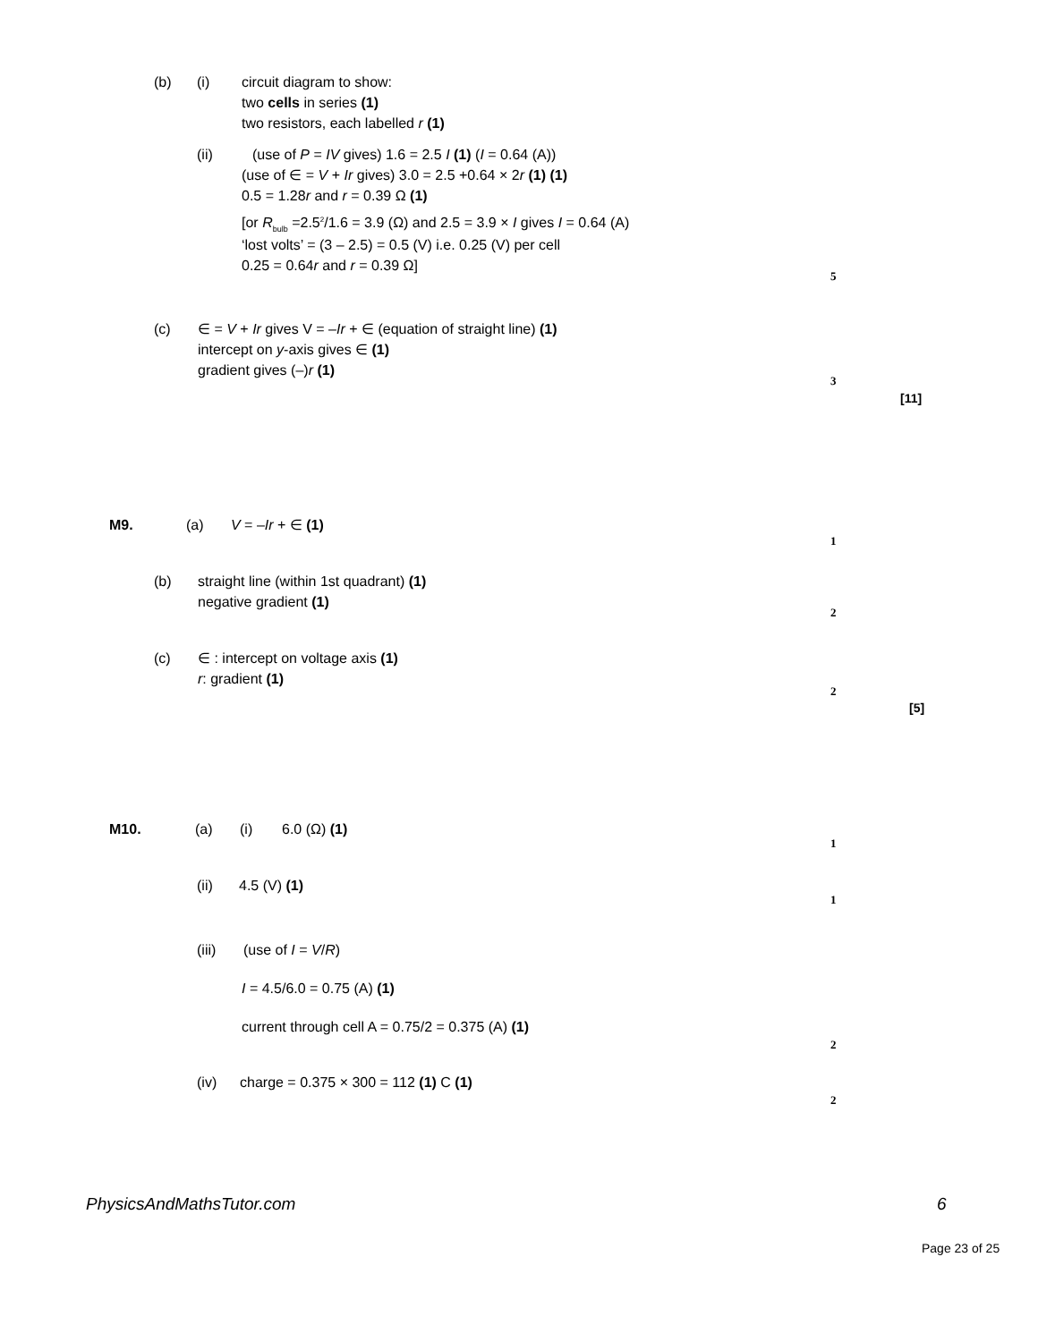(b) (i) circuit diagram to show: two cells in series (1) two resistors, each labelled r (1)
(ii) (use of P = IV gives) 1.6 = 2.5 I (1) (I = 0.64 (A))
(use of ∈ = V + Ir gives) 3.0 = 2.5 +0.64 × 2r (1) (1) 0.5 = 1.28r and r = 0.39 Ω (1) [or R<sub>bulb</sub> =2.5<sup>2</sup>/1.6 = 3.9 (Ω) and 2.5 = 3.9 × I gives I = 0.64 (A) ‘lost volts’ = (3 – 2.5) = 0.5 (V) i.e. 0.25 (V) per cell 0.25 = 0.64r and r = 0.39 Ω]
5
(c) ∈ = V + Ir gives V = –Ir + ∈ (equation of straight line) (1) intercept on y-axis gives ∈ (1) gradient gives (–)r (1)
3
[11]
M9. (a) V = –Ir + ∈ (1)
1
(b) straight line (within 1st quadrant) (1) negative gradient (1)
2
(c) ∈ : intercept on voltage axis (1) r: gradient (1)
2
[5]
M10. (a) (i) 6.0 (Ω) (1)
1
(ii) 4.5 (V) (1)
1
(iii) (use of I = V/R)
I = 4.5/6.0 = 0.75 (A) (1) current through cell A = 0.75/2 = 0.375 (A) (1)
2
(iv) charge = 0.375 × 300 = 112 (1) C (1)
2
PhysicsAndMathsTutor.com 6
Page 23 of 25